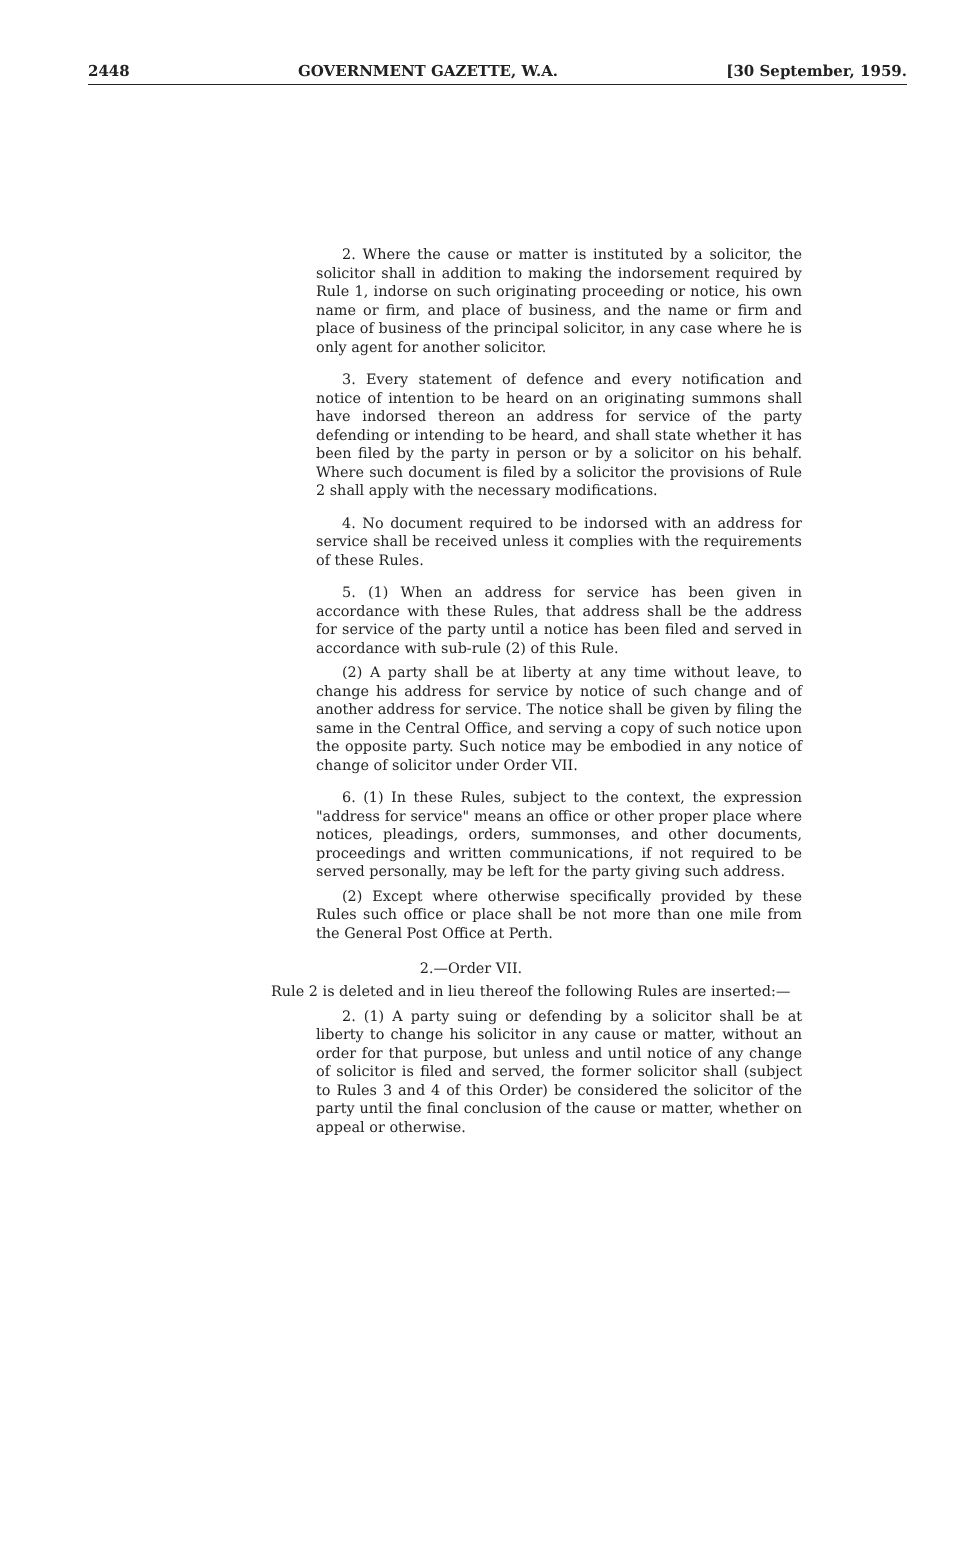2448 GOVERNMENT GAZETTE, W.A. [30 September, 1959.
2. Where the cause or matter is instituted by a solicitor, the solicitor shall in addition to making the indorsement required by Rule 1, indorse on such originating proceeding or notice, his own name or firm, and place of business, and the name or firm and place of business of the principal solicitor, in any case where he is only agent for another solicitor.
3. Every statement of defence and every notification and notice of intention to be heard on an originating summons shall have indorsed thereon an address for service of the party defending or intending to be heard, and shall state whether it has been filed by the party in person or by a solicitor on his behalf. Where such document is filed by a solicitor the provisions of Rule 2 shall apply with the necessary modifications.
4. No document required to be indorsed with an address for service shall be received unless it complies with the requirements of these Rules.
5. (1) When an address for service has been given in accordance with these Rules, that address shall be the address for service of the party until a notice has been filed and served in accordance with sub-rule (2) of this Rule.
(2) A party shall be at liberty at any time without leave, to change his address for service by notice of such change and of another address for service. The notice shall be given by filing the same in the Central Office, and serving a copy of such notice upon the opposite party. Such notice may be embodied in any notice of change of solicitor under Order VII.
6. (1) In these Rules, subject to the context, the expression "address for service" means an office or other proper place where notices, pleadings, orders, summonses, and other documents, proceedings and written communications, if not required to be served personally, may be left for the party giving such address.
(2) Except where otherwise specifically provided by these Rules such office or place shall be not more than one mile from the General Post Office at Perth.
2.—Order VII.
Rule 2 is deleted and in lieu thereof the following Rules are inserted:—
2. (1) A party suing or defending by a solicitor shall be at liberty to change his solicitor in any cause or matter, without an order for that purpose, but unless and until notice of any change of solicitor is filed and served, the former solicitor shall (subject to Rules 3 and 4 of this Order) be considered the solicitor of the party until the final conclusion of the cause or matter, whether on appeal or otherwise.